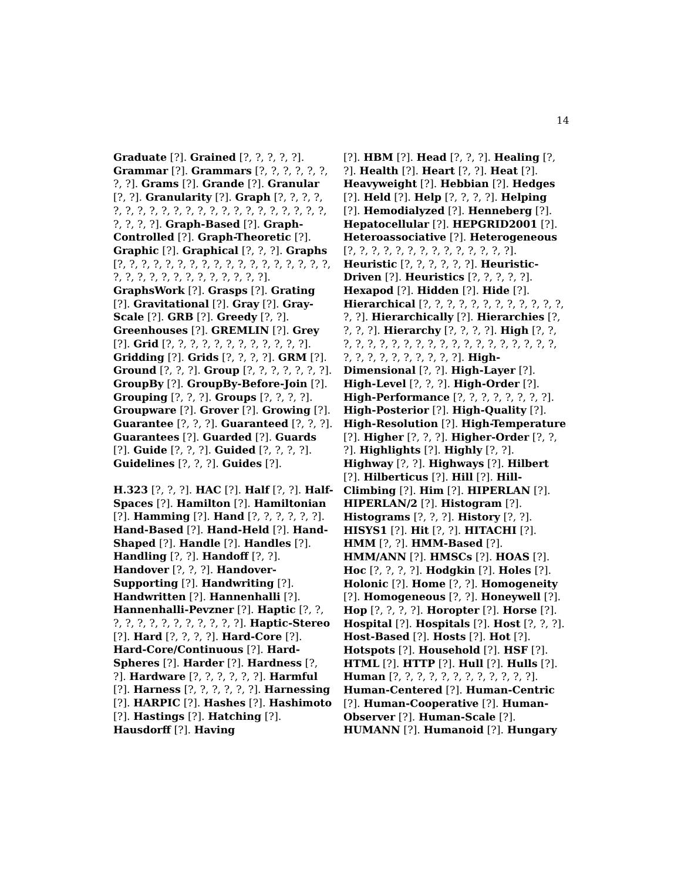14
Graduate [?]. Grained [?, ?, ?, ?, ?]. Grammar [?]. Grammars [?, ?, ?, ?, ?, ?, ?, ?]. Grams [?]. Grande [?]. Granular [?, ?]. Granularity [?]. Graph [?, ?, ?, ?, ?, ?, ?, ?, ?, ?, ?, ?, ?, ?, ?, ?, ?, ?, ?, ?, ?, ?, ?, ?, ?, ?]. Graph-Based [?]. Graph-Controlled [?]. Graph-Theoretic [?]. Graphic [?]. Graphical [?, ?, ?]. Graphs [?, ?, ?, ?, ?, ?, ?, ?, ?, ?, ?, ?, ?, ?, ?, ?, ?, ?, ?, ?, ?, ?, ?, ?, ?, ?, ?, ?, ?, ?, ?]. GraphsWork [?]. Grasps [?]. Grating [?]. Gravitational [?]. Gray [?]. Gray-Scale [?]. GRB [?]. Greedy [?, ?]. Greenhouses [?]. GREMLIN [?]. Grey [?]. Grid [?, ?, ?, ?, ?, ?, ?, ?, ?, ?, ?, ?]. Gridding [?]. Grids [?, ?, ?, ?]. GRM [?]. Ground [?, ?, ?]. Group [?, ?, ?, ?, ?, ?, ?]. GroupBy [?]. GroupBy-Before-Join [?]. Grouping [?, ?, ?]. Groups [?, ?, ?, ?]. Groupware [?]. Grover [?]. Growing [?]. Guarantee [?, ?, ?]. Guaranteed [?, ?, ?]. Guarantees [?]. Guarded [?]. Guards [?]. Guide [?, ?, ?]. Guided [?, ?, ?, ?]. Guidelines [?, ?, ?]. Guides [?].
H.323 [?, ?, ?]. HAC [?]. Half [?, ?]. Half-Spaces [?]. Hamilton [?]. Hamiltonian [?]. Hamming [?]. Hand [?, ?, ?, ?, ?, ?]. Hand-Based [?]. Hand-Held [?]. Hand-Shaped [?]. Handle [?]. Handles [?]. Handling [?, ?]. Handoff [?, ?]. Handover [?, ?, ?]. Handover-Supporting [?]. Handwriting [?]. Handwritten [?]. Hannenhalli [?]. Hannenhalli-Pevzner [?]. Haptic [?, ?, ?, ?, ?, ?, ?, ?, ?, ?, ?, ?, ?]. Haptic-Stereo [?]. Hard [?, ?, ?, ?]. Hard-Core [?]. Hard-Core/Continuous [?]. Hard-Spheres [?]. Harder [?]. Hardness [?, ?]. Hardware [?, ?, ?, ?, ?, ?]. Harmful [?]. Harness [?, ?, ?, ?, ?, ?]. Harnessing [?]. HARPIC [?]. Hashes [?]. Hashimoto [?]. Hastings [?]. Hatching [?]. Hausdorff [?]. Having
[?]. HBM [?]. Head [?, ?, ?]. Healing [?, ?]. Health [?]. Heart [?, ?]. Heat [?]. Heavyweight [?]. Hebbian [?]. Hedges [?]. Held [?]. Help [?, ?, ?, ?]. Helping [?]. Hemodialyzed [?]. Henneberg [?]. Hepatocellular [?]. HEPGRID2001 [?]. Heteroassociative [?]. Heterogeneous [?, ?, ?, ?, ?, ?, ?, ?, ?, ?, ?, ?, ?, ?]. Heuristic [?, ?, ?, ?, ?, ?]. Heuristic-Driven [?]. Heuristics [?, ?, ?, ?, ?]. Hexapod [?]. Hidden [?]. Hide [?]. Hierarchical [?, ?, ?, ?, ?, ?, ?, ?, ?, ?, ?, ?, ?, ?]. Hierarchically [?]. Hierarchies [?, ?, ?, ?]. Hierarchy [?, ?, ?, ?]. High [?, ?, ?, ?, ?, ?, ?, ?, ?, ?, ?, ?, ?, ?, ?, ?, ?, ?, ?, ?, ?, ?, ?, ?, ?, ?, ?, ?, ?, ?]. High-Dimensional [?, ?]. High-Layer [?]. High-Level [?, ?, ?]. High-Order [?]. High-Performance [?, ?, ?, ?, ?, ?, ?, ?]. High-Posterior [?]. High-Quality [?]. High-Resolution [?]. High-Temperature [?]. Higher [?, ?, ?]. Higher-Order [?, ?, ?]. Highlights [?]. Highly [?, ?]. Highway [?, ?]. Highways [?]. Hilbert [?]. Hilberticus [?]. Hill [?]. Hill-Climbing [?]. Him [?]. HIPERLAN [?]. HIPERLAN/2 [?]. Histogram [?]. Histograms [?, ?, ?]. History [?, ?]. HISYS1 [?]. Hit [?, ?]. HITACHI [?]. HMM [?, ?]. HMM-Based [?]. HMM/ANN [?]. HMSCs [?]. HOAS [?]. Hoc [?, ?, ?, ?]. Hodgkin [?]. Holes [?]. Holonic [?]. Home [?, ?]. Homogeneity [?]. Homogeneous [?, ?]. Honeywell [?]. Hop [?, ?, ?, ?]. Horopter [?]. Horse [?]. Hospital [?]. Hospitals [?]. Host [?, ?, ?]. Host-Based [?]. Hosts [?]. Hot [?]. Hotspots [?]. Household [?]. HSF [?]. HTML [?]. HTTP [?]. Hull [?]. Hulls [?]. Human [?, ?, ?, ?, ?, ?, ?, ?, ?, ?, ?, ?]. Human-Centered [?]. Human-Centric [?]. Human-Cooperative [?]. Human-Observer [?]. Human-Scale [?]. HUMANN [?]. Humanoid [?]. Hungary